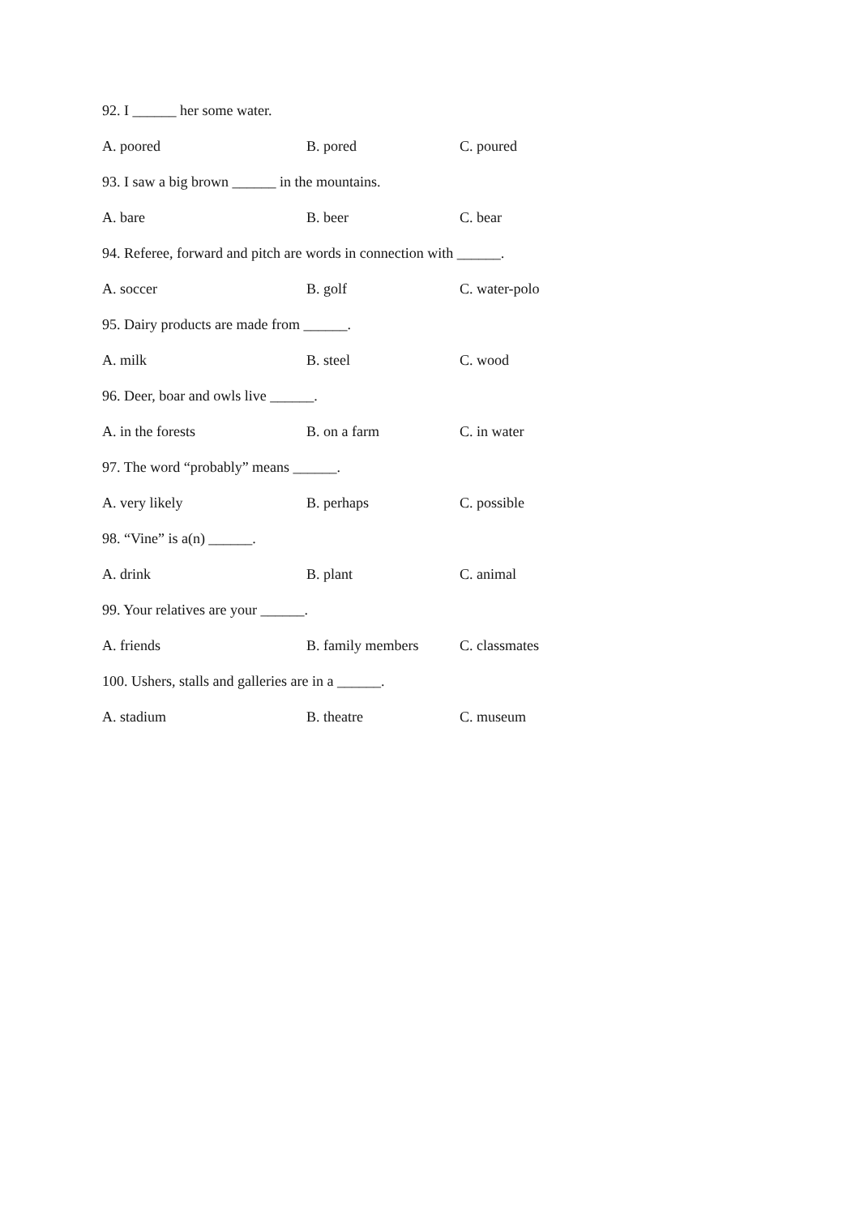92. I ______ her some water.
A. poored B. pored C. poured
93. I saw a big brown ______ in the mountains.
A. bare B. beer C. bear
94. Referee, forward and pitch are words in connection with ______.
A. soccer B. golf C. water-polo
95. Dairy products are made from ______.
A. milk B. steel C. wood
96. Deer, boar and owls live ______.
A. in the forests B. on a farm C. in water
97. The word “probably” means ______.
A. very likely B. perhaps C. possible
98. “Vine” is a(n) ______.
A. drink B. plant C. animal
99. Your relatives are your ______.
A. friends B. family members C. classmates
100. Ushers, stalls and galleries are in a ______.
A. stadium B. theatre C. museum